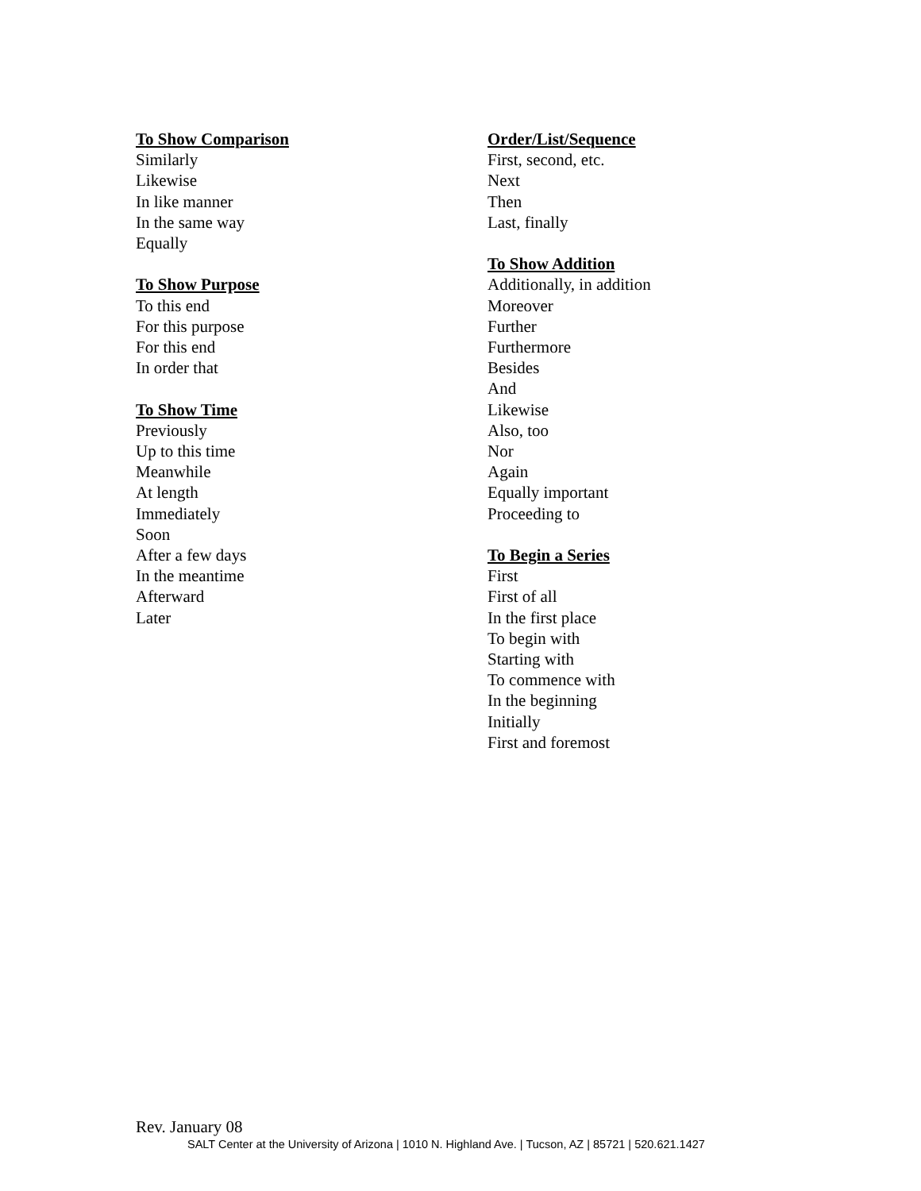To Show Comparison
Similarly
Likewise
In like manner
In the same way
Equally
To Show Purpose
To this end
For this purpose
For this end
In order that
To Show Time
Previously
Up to this time
Meanwhile
At length
Immediately
Soon
After a few days
In the meantime
Afterward
Later
Order/List/Sequence
First, second, etc.
Next
Then
Last, finally
To Show Addition
Additionally, in addition
Moreover
Further
Furthermore
Besides
And
Likewise
Also, too
Nor
Again
Equally important
Proceeding to
To Begin a Series
First
First of all
In the first place
To begin with
Starting with
To commence with
In the beginning
Initially
First and foremost
Rev. January 08
SALT Center at the University of Arizona | 1010 N. Highland Ave. | Tucson, AZ | 85721 | 520.621.1427